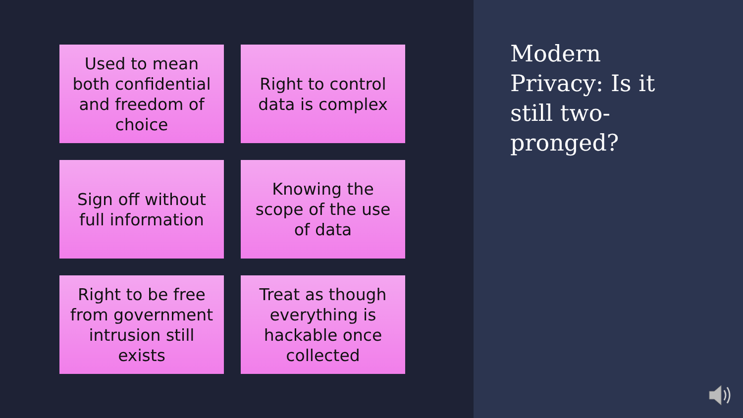Used to mean both confidential and freedom of choice
Right to control data is complex
Sign off without full information
Knowing the scope of the use of data
Right to be free from government intrusion still exists
Treat as though everything is hackable once collected
Modern Privacy: Is it still two-pronged?